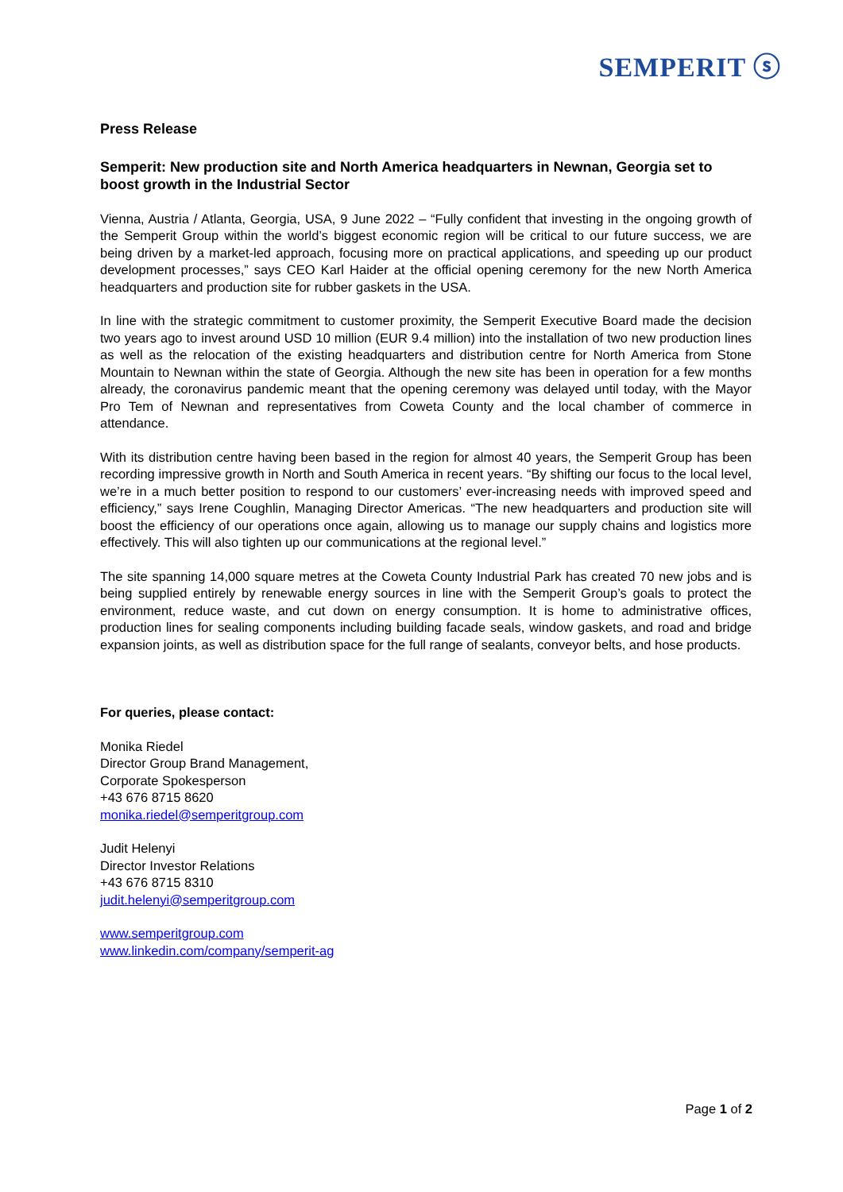SEMPERIT ⓢ
Press Release
Semperit: New production site and North America headquarters in Newnan, Georgia set to boost growth in the Industrial Sector
Vienna, Austria / Atlanta, Georgia, USA, 9 June 2022 – “Fully confident that investing in the ongoing growth of the Semperit Group within the world’s biggest economic region will be critical to our future success, we are being driven by a market-led approach, focusing more on practical applications, and speeding up our product development processes,” says CEO Karl Haider at the official opening ceremony for the new North America headquarters and production site for rubber gaskets in the USA.
In line with the strategic commitment to customer proximity, the Semperit Executive Board made the decision two years ago to invest around USD 10 million (EUR 9.4 million) into the installation of two new production lines as well as the relocation of the existing headquarters and distribution centre for North America from Stone Mountain to Newnan within the state of Georgia. Although the new site has been in operation for a few months already, the coronavirus pandemic meant that the opening ceremony was delayed until today, with the Mayor Pro Tem of Newnan and representatives from Coweta County and the local chamber of commerce in attendance.
With its distribution centre having been based in the region for almost 40 years, the Semperit Group has been recording impressive growth in North and South America in recent years. “By shifting our focus to the local level, we’re in a much better position to respond to our customers’ ever-increasing needs with improved speed and efficiency,” says Irene Coughlin, Managing Director Americas. “The new headquarters and production site will boost the efficiency of our operations once again, allowing us to manage our supply chains and logistics more effectively. This will also tighten up our communications at the regional level.”
The site spanning 14,000 square metres at the Coweta County Industrial Park has created 70 new jobs and is being supplied entirely by renewable energy sources in line with the Semperit Group’s goals to protect the environment, reduce waste, and cut down on energy consumption. It is home to administrative offices, production lines for sealing components including building facade seals, window gaskets, and road and bridge expansion joints, as well as distribution space for the full range of sealants, conveyor belts, and hose products.
For queries, please contact:
Monika Riedel
Director Group Brand Management,
Corporate Spokesperson
+43 676 8715 8620
monika.riedel@semperitgroup.com
Judit Helenyi
Director Investor Relations
+43 676 8715 8310
judit.helenyi@semperitgroup.com
www.semperitgroup.com
www.linkedin.com/company/semperit-ag
Page 1 of 2